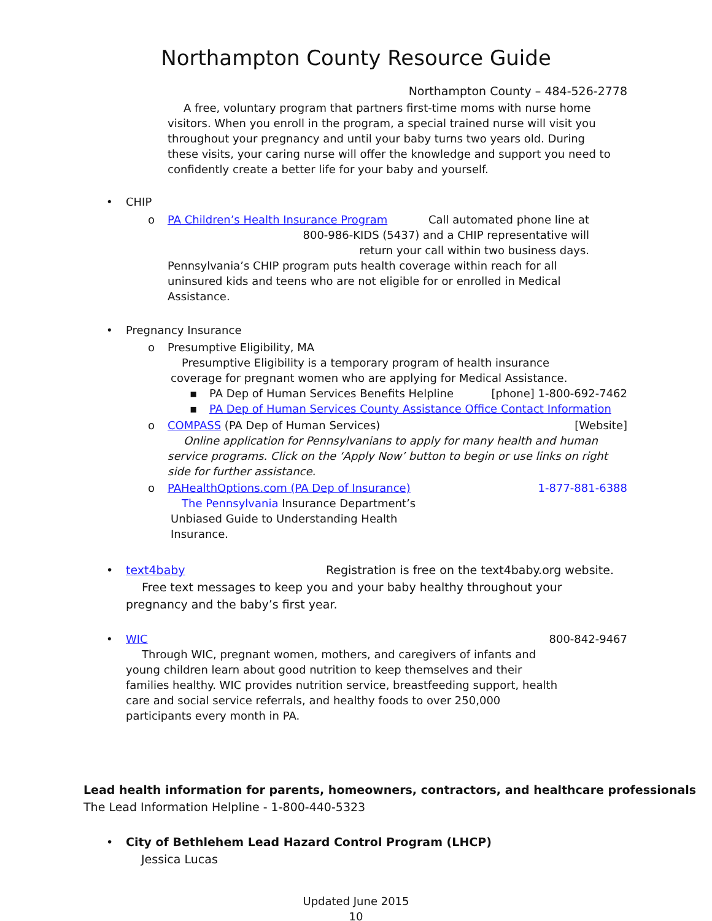Northampton County Resource Guide
Northampton County – 484-526-2778
A free, voluntary program that partners first-time moms with nurse home visitors. When you enroll in the program, a special trained nurse will visit you throughout your pregnancy and until your baby turns two years old. During these visits, your caring nurse will offer the knowledge and support you need to confidently create a better life for your baby and yourself.
• CHIP
o
PA Children’s Health Insurance Program Call automated phone line at
800-986-KIDS (5437) and a CHIP representative will
return your call within two business days.
Pennsylvania’s CHIP program puts health coverage within reach for all uninsured kids and teens who are not eligible for or enrolled in Medical Assistance.
• Pregnancy Insurance
o Presumptive Eligibility, MA
Presumptive Eligibility is a temporary program of health insurance coverage for pregnant women who are applying for Medical Assistance.
▪
PA Dep of Human Services Benefits Helpline [phone] 1-800-692-7462
▪ PA Dep of Human Services County Assistance Office Contact Information
o
COMPASS (PA Dep of Human Services) [Website]
Online application for Pennsylvanians to apply for many health and human service programs. Click on the ‘Apply Now’ button to begin or use links on right side for further assistance.
o
PAHealthOptions.com (PA Dep of Insurance) 1-877-881-6388
The Pennsylvania Insurance Department’s Unbiased Guide to Understanding Health Insurance.
•
text4baby Registration is free on the text4baby.org website.
Free text messages to keep you and your baby healthy throughout your pregnancy and the baby’s first year.
•
WIC 800-842-9467
Through WIC, pregnant women, mothers, and caregivers of infants and young children learn about good nutrition to keep themselves and their families healthy. WIC provides nutrition service, breastfeeding support, health care and social service referrals, and healthy foods to over 250,000 participants every month in PA.
Lead health information for parents, homeowners, contractors, and healthcare professionals
The Lead Information Helpline - 1-800-440-5323
• City of Bethlehem Lead Hazard Control Program (LHCP)
Jessica Lucas
Updated June 2015
10